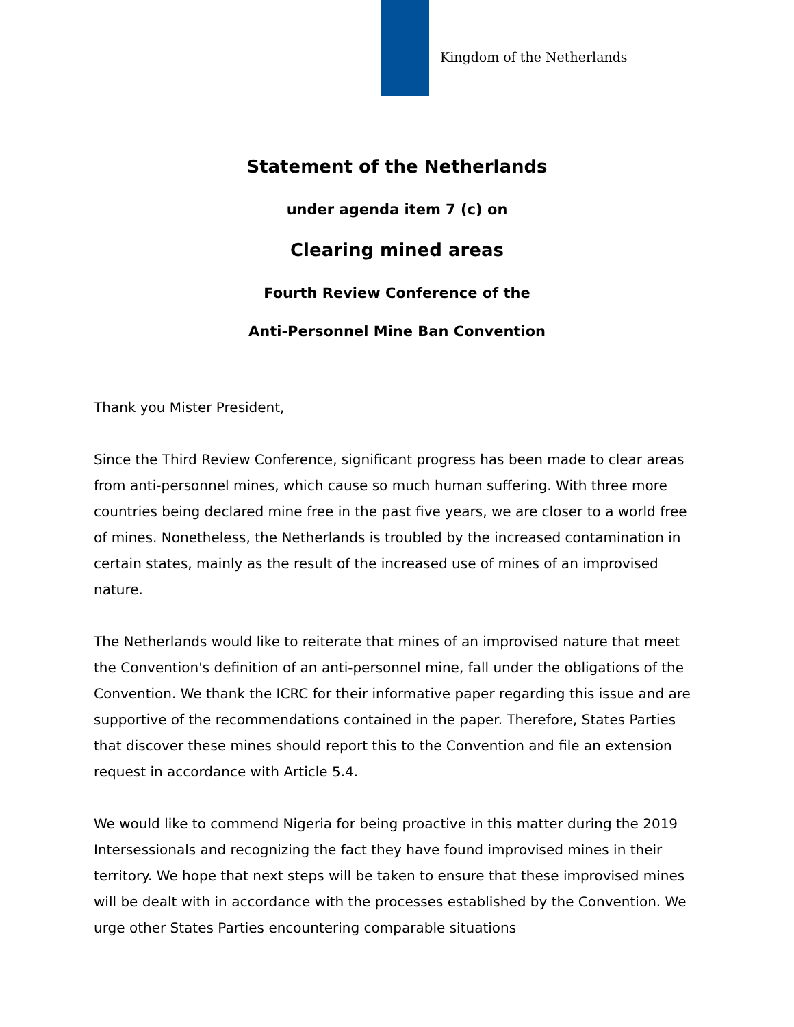Kingdom of the Netherlands
Statement of the Netherlands
under agenda item 7 (c) on
Clearing mined areas
Fourth Review Conference of the
Anti-Personnel Mine Ban Convention
Thank you Mister President,
Since the Third Review Conference, significant progress has been made to clear areas from anti-personnel mines, which cause so much human suffering. With three more countries being declared mine free in the past five years, we are closer to a world free of mines. Nonetheless, the Netherlands is troubled by the increased contamination in certain states, mainly as the result of the increased use of mines of an improvised nature.
The Netherlands would like to reiterate that mines of an improvised nature that meet the Convention's definition of an anti-personnel mine, fall under the obligations of the Convention. We thank the ICRC for their informative paper regarding this issue and are supportive of the recommendations contained in the paper. Therefore, States Parties that discover these mines should report this to the Convention and file an extension request in accordance with Article 5.4.
We would like to commend Nigeria for being proactive in this matter during the 2019 Intersessionals and recognizing the fact they have found improvised mines in their territory. We hope that next steps will be taken to ensure that these improvised mines will be dealt with in accordance with the processes established by the Convention. We urge other States Parties encountering comparable situations